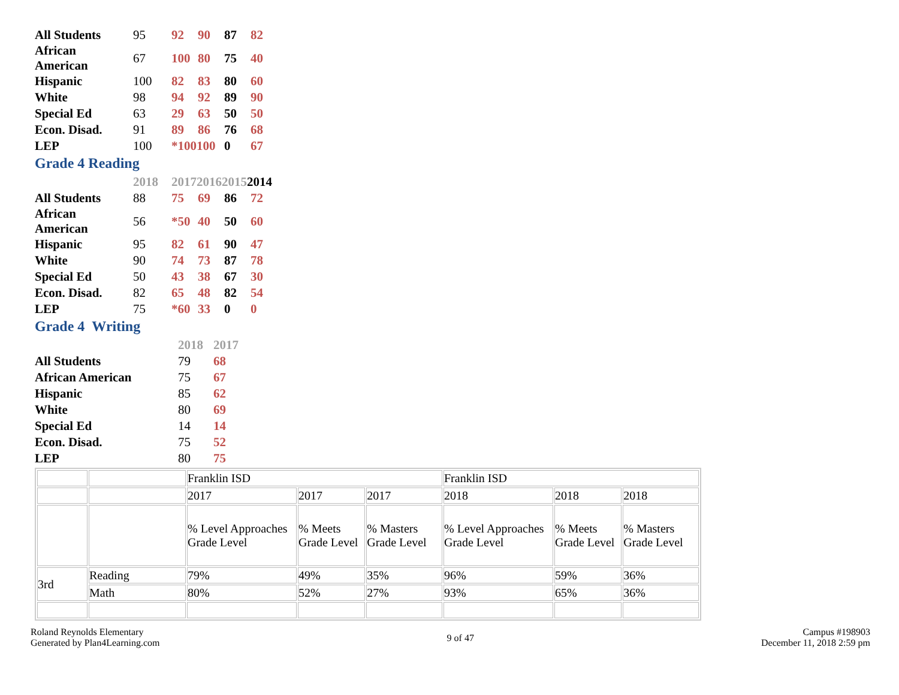| All Students | 95 | 92 | 90 | 87 | 82 |
| African American | 67 | 100 | 80 | 75 | 40 |
| Hispanic | 100 | 82 | 83 | 80 | 60 |
| White | 98 | 94 | 92 | 89 | 90 |
| Special Ed | 63 | 29 | 63 | 50 | 50 |
| Econ. Disad. | 91 | 89 | 86 | 76 | 68 |
| LEP | 100 | *100100 | | 0 | 67 |
Grade 4 Reading
| | 2018 | 201720162015 2014 | | | |
| All Students | 88 | 75 | 69 | 86 | 72 |
| African American | 56 | *50 | 40 | 50 | 60 |
| Hispanic | 95 | 82 | 61 | 90 | 47 |
| White | 90 | 74 | 73 | 87 | 78 |
| Special Ed | 50 | 43 | 38 | 67 | 30 |
| Econ. Disad. | 82 | 65 | 48 | 82 | 54 |
| LEP | 75 | *60 | 33 | 0 | 0 |
Grade 4 Writing
| | 2018 | 2017 |
| All Students | 79 | 68 |
| African American | 75 | 67 |
| Hispanic | 85 | 62 |
| White | 80 | 69 |
| Special Ed | 14 | 14 |
| Econ. Disad. | 75 | 52 |
| LEP | 80 | 75 |
| | | Franklin ISD | | | Franklin ISD | | |
| | | 2017 | 2017 | 2017 | 2018 | 2018 | 2018 |
| | | % Level Approaches Grade Level | % Meets Grade Level | % Masters Grade Level | % Level Approaches Grade Level | % Meets Grade Level | % Masters Grade Level |
| 3rd | Reading | 79% | 49% | 35% | 96% | 59% | 36% |
| | Math | 80% | 52% | 27% | 93% | 65% | 36% |
Roland Reynolds Elementary
Generated by Plan4Learning.com
9 of 47
Campus #198903
December 11, 2018 2:59 pm